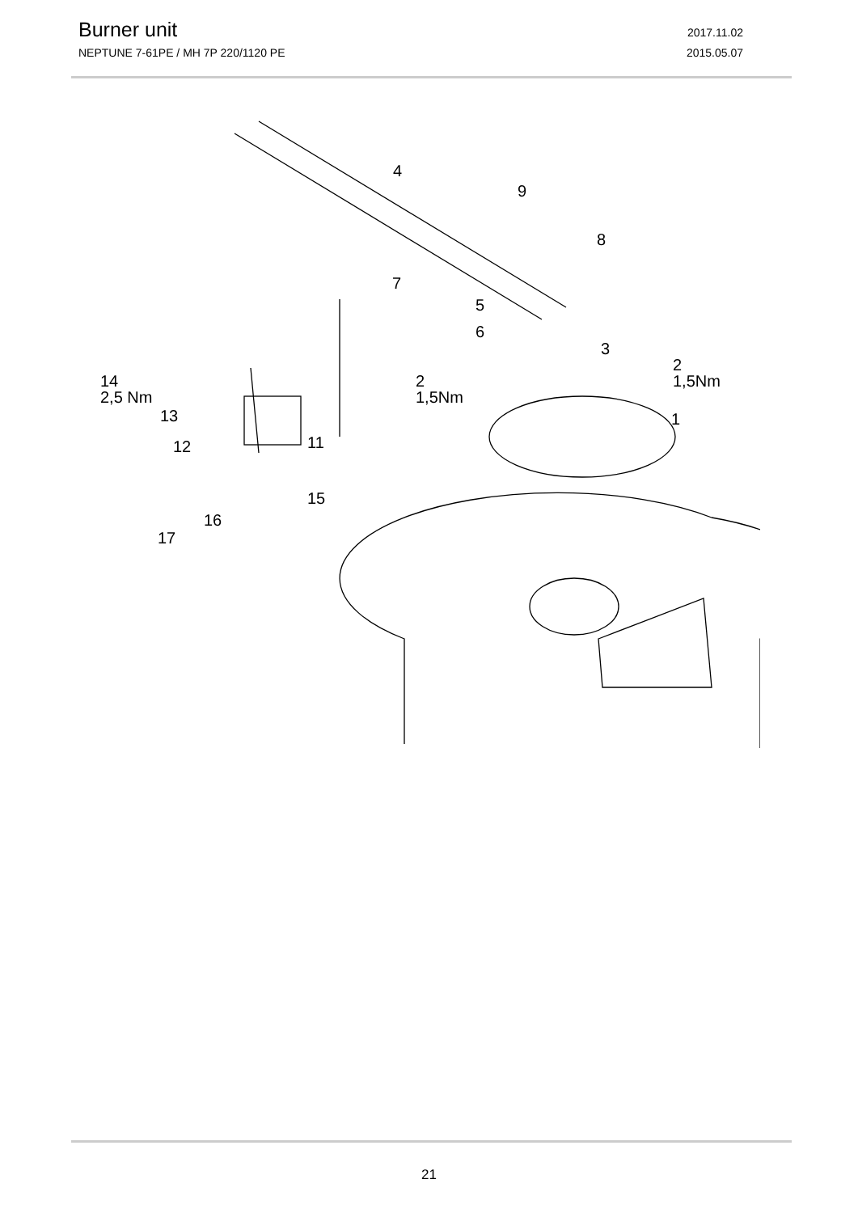Burner unit 2017.11.02
NEPTUNE 7-61PE / MH 7P 220/1120 PE 2015.05.07
4
9
8
7
5
6
3
2
1,5Nm
2
1,5Nm
1
14
2,5 Nm
13
12
11
15
16
17
21